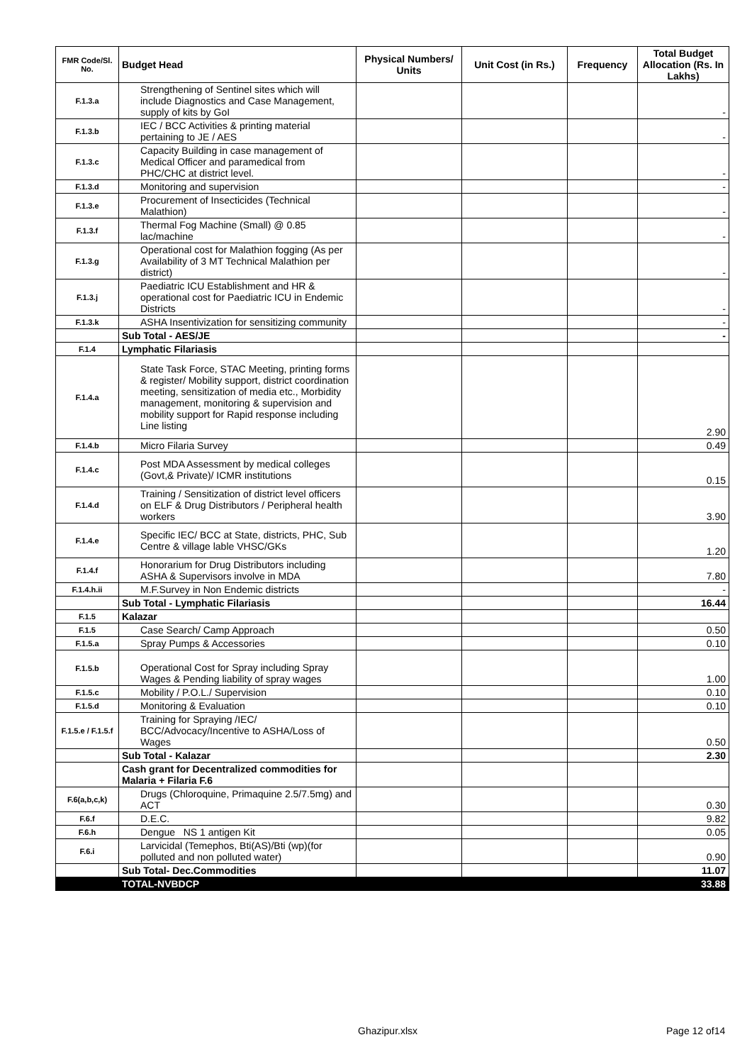| FMR Code/Sl. No. | Budget Head | Physical Numbers/ Units | Unit Cost (in Rs.) | Frequency | Total Budget Allocation (Rs. In Lakhs) |
| --- | --- | --- | --- | --- | --- |
| F.1.3.a | Strengthening of Sentinel sites which will include Diagnostics and Case Management, supply of kits by GoI | | | | - |
| F.1.3.b | IEC / BCC Activities & printing material pertaining to JE / AES | | | | - |
| F.1.3.c | Capacity Building in case management of Medical Officer and paramedical from PHC/CHC at district level. | | | | - |
| F.1.3.d | Monitoring and supervision | | | | - |
| F.1.3.e | Procurement of Insecticides (Technical Malathion) | | | | - |
| F.1.3.f | Thermal Fog Machine (Small) @ 0.85 lac/machine | | | | - |
| F.1.3.g | Operational cost for Malathion fogging (As per Availability of 3 MT Technical Malathion per district) | | | | - |
| F.1.3.j | Paediatric ICU Establishment and HR & operational cost for Paediatric ICU in Endemic Districts | | | | - |
| F.1.3.k | ASHA Insentivization for sensitizing community | | | | - |
| | Sub Total - AES/JE | | | | - |
| F.1.4 | Lymphatic Filariasis | | | | |
| F.1.4.a | State Task Force, STAC Meeting, printing forms & register/ Mobility support, district coordination meeting, sensitization of media etc., Morbidity management, monitoring & supervision and mobility support for Rapid response including Line listing | | | | 2.90 |
| F.1.4.b | Micro Filaria Survey | | | | 0.49 |
| F.1.4.c | Post MDA Assessment by medical colleges (Govt,& Private)/ ICMR institutions | | | | 0.15 |
| F.1.4.d | Training / Sensitization of district level officers on ELF & Drug Distributors / Peripheral health workers | | | | 3.90 |
| F.1.4.e | Specific IEC/ BCC at State, districts, PHC, Sub Centre & village lable VHSC/GKs | | | | 1.20 |
| F.1.4.f | Honorarium for Drug Distributors including ASHA & Supervisors involve in MDA | | | | 7.80 |
| F.1.4.h.ii | M.F.Survey in Non Endemic districts | | | | - |
| | Sub Total - Lymphatic Filariasis | | | | 16.44 |
| F.1.5 | Kalazar | | | | |
| F.1.5 | Case Search/ Camp Approach | | | | 0.50 |
| F.1.5.a | Spray Pumps & Accessories | | | | 0.10 |
| F.1.5.b | Operational Cost for Spray including Spray Wages & Pending liability of spray wages | | | | 1.00 |
| F.1.5.c | Mobility / P.O.L./ Supervision | | | | 0.10 |
| F.1.5.d | Monitoring & Evaluation | | | | 0.10 |
| F.1.5.e / F.1.5.f | Training for Spraying /IEC/ BCC/Advocacy/Incentive to ASHA/Loss of Wages | | | | 0.50 |
| | Sub Total - Kalazar | | | | 2.30 |
| | Cash grant for Decentralized commodities for Malaria + Filaria F.6 | | | | |
| F.6(a,b,c,k) | Drugs (Chloroquine, Primaquine 2.5/7.5mg) and ACT | | | | 0.30 |
| F.6.f | D.E.C. | | | | 9.82 |
| F.6.h | Dengue NS 1 antigen Kit | | | | 0.05 |
| F.6.i | Larvicidal (Temephos, Bti(AS)/Bti (wp)(for polluted and non polluted water) | | | | 0.90 |
| | Sub Total- Dec.Commodities | | | | 11.07 |
| | TOTAL-NVBDCP | | | | 33.88 |
Ghazipur.xlsx Page 12 of14